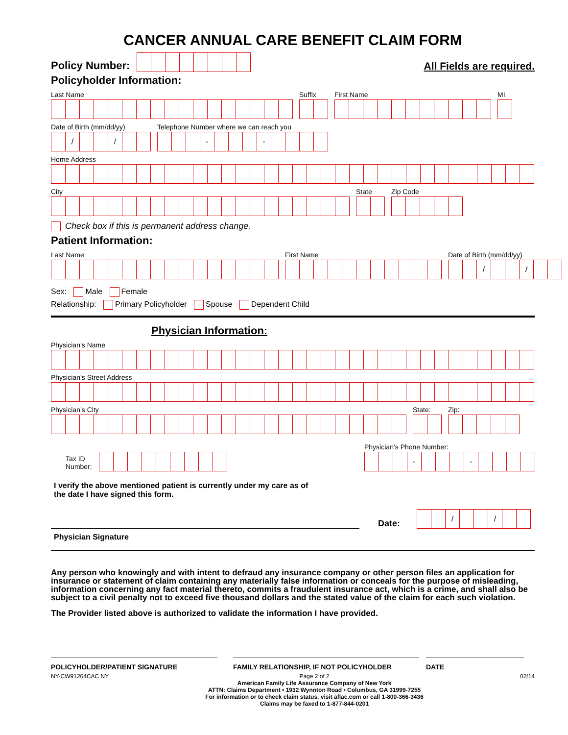CANCER ANNUAL CARE BENEFIT CLAIM FORM
Policy Number:
All Fields are required.
Policyholder Information:
Last Name
Suffix
First Name
MI
Date of Birth (mm/dd/yy)
/ /
Telephone Number where we can reach you
- -
Home Address
City
State
Zip Code
Check box if this is permanent address change.
Patient Information:
Last Name
First Name
Date of Birth (mm/dd/yy)
/ /
Sex: Male Female
Relationship: Primary Policyholder Spouse Dependent Child
Physician Information:
Physician’s Name
Physician’s Street Address
Physician’s City
State:
Zip:
Tax ID
Number:
Physician’s Phone Number:
- -
I verify the above mentioned patient is currently under my care as of
the date I have signed this form.
Date:
/ /
Physician Signature
Any person who knowingly and with intent to defraud any insurance company or other person files an application for insurance or statement of claim containing any materially false information or conceals for the purpose of misleading, information concerning any fact material thereto, commits a fraudulent insurance act, which is a crime, and shall also be subject to a civil penalty not to exceed five thousand dollars and the stated value of the claim for each such violation.
The Provider listed above is authorized to validate the information I have provided.
POLICYHOLDER/PATIENT SIGNATURE FAMILY RELATIONSHIP, IF NOT POLICYHOLDER DATE
NY-CW91264CAC NY Page 2 of 2
American Family Life Assurance Company of New York
ATTN: Claims Department • 1932 Wynnton Road • Columbus, GA 31999-7255
For information or to check claim status, visit aflac.com or call 1-800-366-3436
Claims may be faxed to 1-877-844-0201
02/14